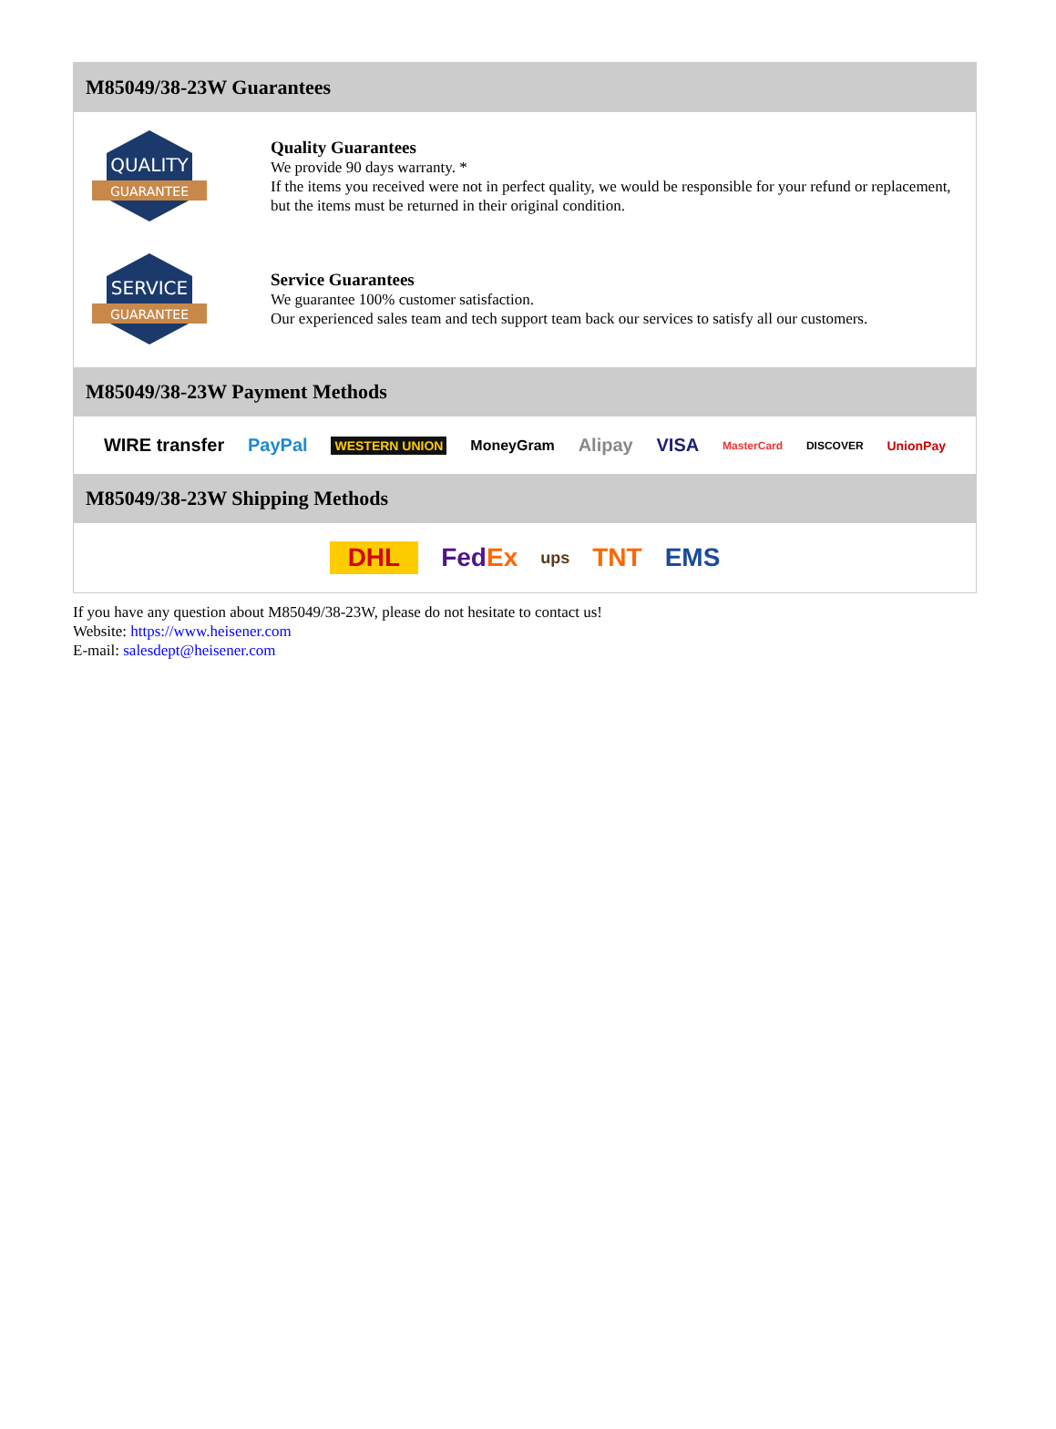M85049/38-23W Guarantees
QUALITY
GUARANTEE
Quality Guarantees
We provide 90 days warranty. *
If the items you received were not in perfect quality, we would be responsible for your refund or replacement, but the items must be returned in their original condition.
SERVICE
GUARANTEE
Service Guarantees
We guarantee 100% customer satisfaction.
Our experienced sales team and tech support team back our services to satisfy all our customers.
M85049/38-23W Payment Methods
WIRE transfer PayPal WESTERN UNION MoneyGram Alipay VISA MasterCard DISCOVER UnionPay
M85049/38-23W Shipping Methods
DHL FedEx ups TNT EMS
If you have any question about M85049/38-23W, please do not hesitate to contact us!
Website: https://www.heisener.com
E-mail: salesdept@heisener.com